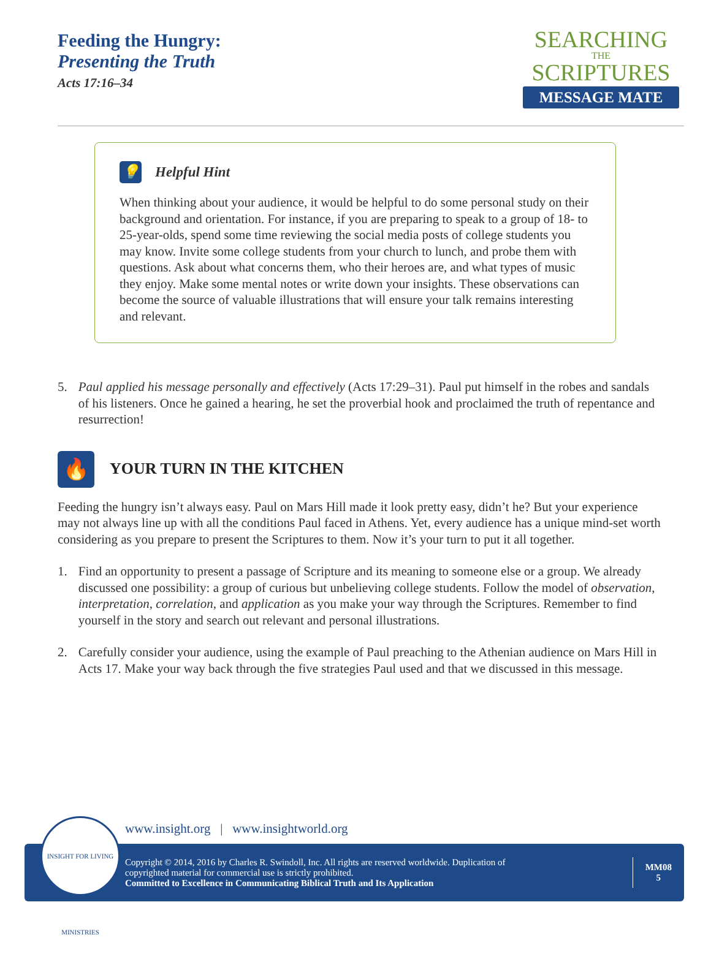Feeding the Hungry:
Presenting the Truth
Acts 17:16–34
SEARCHING
THE
SCRIPTURES
MESSAGE MATE
💡 Helpful Hint
When thinking about your audience, it would be helpful to do some personal study on their background and orientation. For instance, if you are preparing to speak to a group of 18- to 25-year-olds, spend some time reviewing the social media posts of college students you may know. Invite some college students from your church to lunch, and probe them with questions. Ask about what concerns them, who their heroes are, and what types of music they enjoy. Make some mental notes or write down your insights. These observations can become the source of valuable illustrations that will ensure your talk remains interesting and relevant.
5. Paul applied his message personally and effectively (Acts 17:29–31). Paul put himself in the robes and sandals of his listeners. Once he gained a hearing, he set the proverbial hook and proclaimed the truth of repentance and resurrection!
🔥 YOUR TURN IN THE KITCHEN
Feeding the hungry isn’t always easy. Paul on Mars Hill made it look pretty easy, didn’t he? But your experience may not always line up with all the conditions Paul faced in Athens. Yet, every audience has a unique mind-set worth considering as you prepare to present the Scriptures to them. Now it’s your turn to put it all together.
1. Find an opportunity to present a passage of Scripture and its meaning to someone else or a group. We already discussed one possibility: a group of curious but unbelieving college students. Follow the model of observation, interpretation, correlation, and application as you make your way through the Scriptures. Remember to find yourself in the story and search out relevant and personal illustrations.
2. Carefully consider your audience, using the example of Paul preaching to the Athenian audience on Mars Hill in Acts 17. Make your way back through the five strategies Paul used and that we discussed in this message.
INSIGHT FOR LIVING MINISTRIES
www.insight.org | www.insightworld.org
Copyright © 2014, 2016 by Charles R. Swindoll, Inc. All rights are reserved worldwide. Duplication of
copyrighted material for commercial use is strictly prohibited.
Committed to Excellence in Communicating Biblical Truth and Its Application
MM08
5